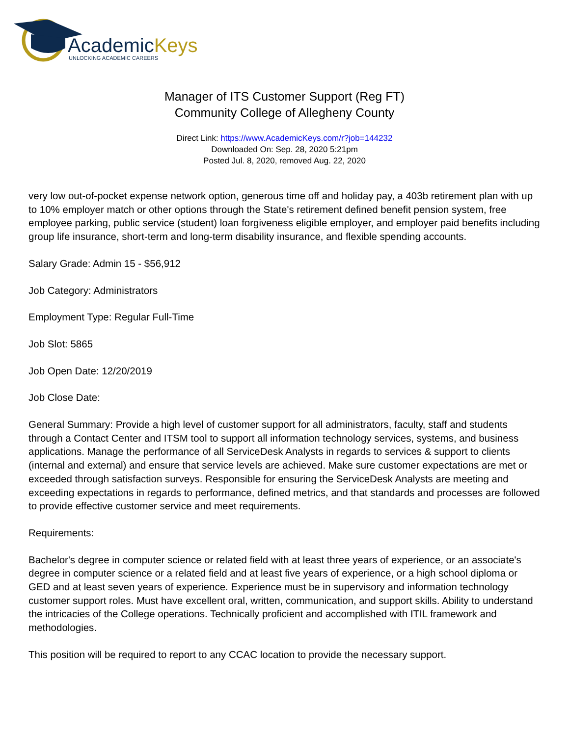AcademicKeys
UNLOCKING ACADEMIC CAREERS
Manager of ITS Customer Support (Reg FT)
Community College of Allegheny County
Direct Link: https://www.AcademicKeys.com/r?job=144232
Downloaded On: Sep. 28, 2020 5:21pm
Posted Jul. 8, 2020, removed Aug. 22, 2020
very low out-of-pocket expense network option, generous time off and holiday pay, a 403b retirement plan with up to 10% employer match or other options through the State's retirement defined benefit pension system, free employee parking, public service (student) loan forgiveness eligible employer, and employer paid benefits including group life insurance, short-term and long-term disability insurance, and flexible spending accounts.
Salary Grade: Admin 15 - $56,912
Job Category: Administrators
Employment Type: Regular Full-Time
Job Slot: 5865
Job Open Date: 12/20/2019
Job Close Date:
General Summary: Provide a high level of customer support for all administrators, faculty, staff and students through a Contact Center and ITSM tool to support all information technology services, systems, and business applications. Manage the performance of all ServiceDesk Analysts in regards to services & support to clients (internal and external) and ensure that service levels are achieved. Make sure customer expectations are met or exceeded through satisfaction surveys. Responsible for ensuring the ServiceDesk Analysts are meeting and exceeding expectations in regards to performance, defined metrics, and that standards and processes are followed to provide effective customer service and meet requirements.
Requirements:
Bachelor's degree in computer science or related field with at least three years of experience, or an associate's degree in computer science or a related field and at least five years of experience, or a high school diploma or GED and at least seven years of experience. Experience must be in supervisory and information technology customer support roles. Must have excellent oral, written, communication, and support skills. Ability to understand the intricacies of the College operations. Technically proficient and accomplished with ITIL framework and methodologies.
This position will be required to report to any CCAC location to provide the necessary support.